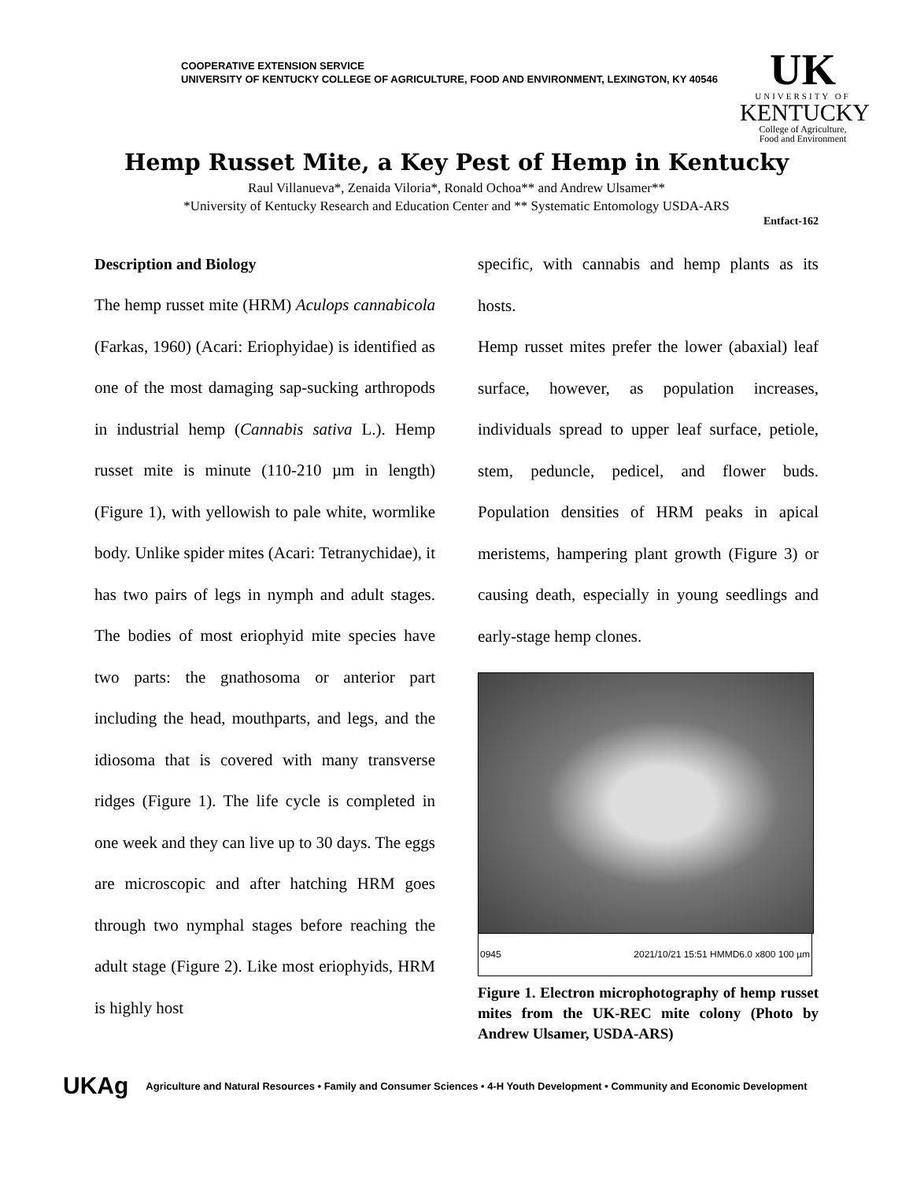COOPERATIVE EXTENSION SERVICE
UNIVERSITY OF KENTUCKY COLLEGE OF AGRICULTURE, FOOD AND ENVIRONMENT, LEXINGTON, KY 40546
UK
UNIVERSITY OF
KENTUCKY
College of Agriculture,
Food and Environment
Hemp Russet Mite, a Key Pest of Hemp in Kentucky
Raul Villanueva*, Zenaida Viloria*, Ronald Ochoa** and Andrew Ulsamer**
*University of Kentucky Research and Education Center and ** Systematic Entomology USDA-ARS
Entfact-162
Description and Biology
The hemp russet mite (HRM) Aculops cannabicola (Farkas, 1960) (Acari: Eriophyidae) is identified as one of the most damaging sap-sucking arthropods in industrial hemp (Cannabis sativa L.). Hemp russet mite is minute (110-210 µm in length) (Figure 1), with yellowish to pale white, wormlike body. Unlike spider mites (Acari: Tetranychidae), it has two pairs of legs in nymph and adult stages. The bodies of most eriophyid mite species have two parts: the gnathosoma or anterior part including the head, mouthparts, and legs, and the idiosoma that is covered with many transverse ridges (Figure 1). The life cycle is completed in one week and they can live up to 30 days. The eggs are microscopic and after hatching HRM goes through two nymphal stages before reaching the adult stage (Figure 2). Like most eriophyids, HRM is highly host
specific, with cannabis and hemp plants as its hosts.
Hemp russet mites prefer the lower (abaxial) leaf surface, however, as population increases, individuals spread to upper leaf surface, petiole, stem, peduncle, pedicel, and flower buds. Population densities of HRM peaks in apical meristems, hampering plant growth (Figure 3) or causing death, especially in young seedlings and early-stage hemp clones.
0945 2021/10/21 15:51 HMMD6.0 x800 100 µm
Figure 1. Electron microphotography of hemp russet mites from the UK-REC mite colony (Photo by Andrew Ulsamer, USDA-ARS)
UKAg Agriculture and Natural Resources • Family and Consumer Sciences • 4-H Youth Development • Community and Economic Development